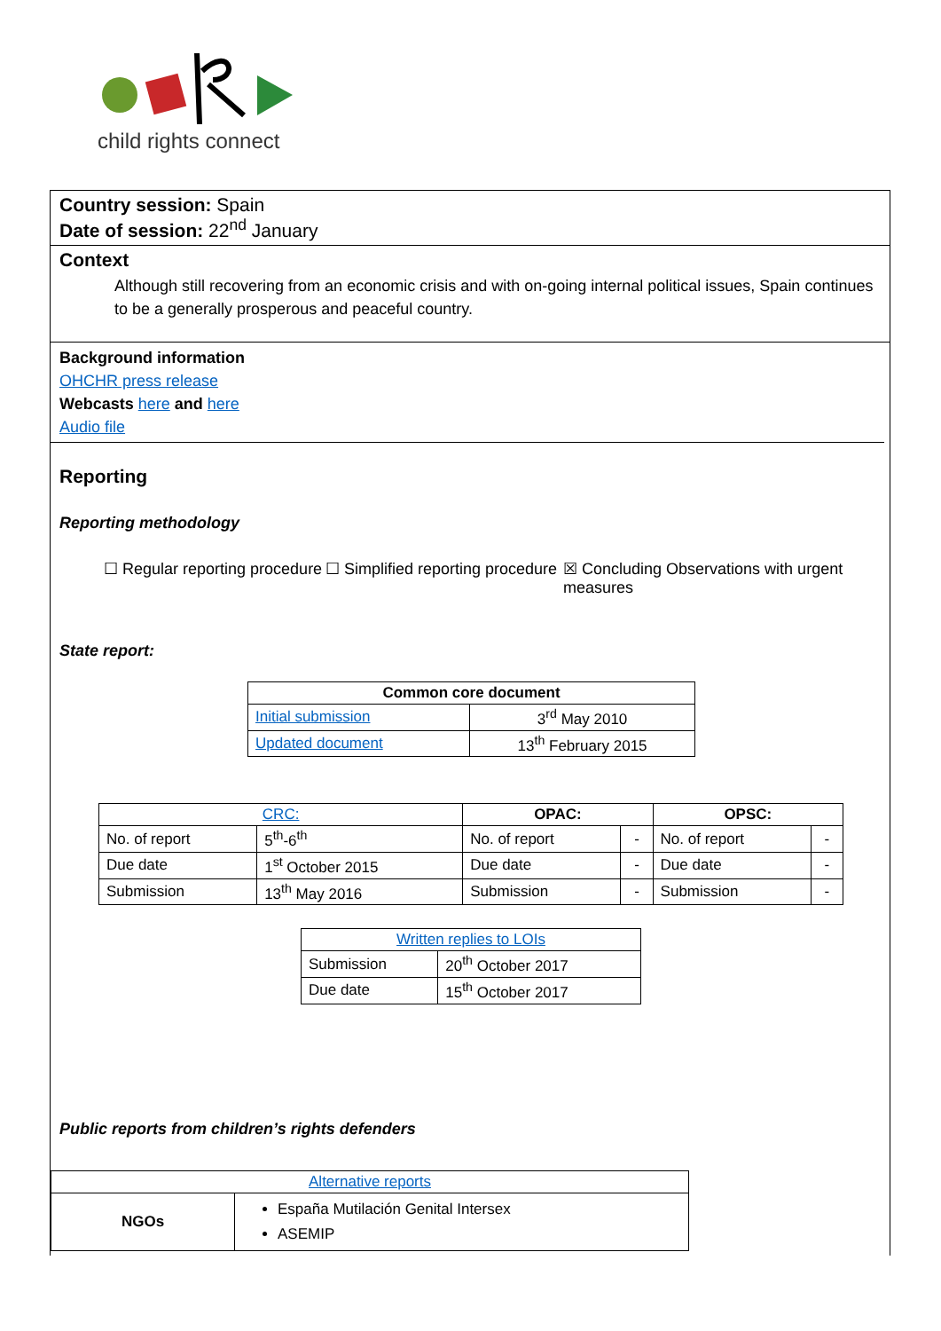child rights connect
Country session: Spain
Date of session: 22<sup>nd</sup> January
Context
Although still recovering from an economic crisis and with on-going internal political issues, Spain continues to be a generally prosperous and peaceful country.
Background information
OHCHR press release
Webcasts here and here
Audio file
Reporting
Reporting methodology
☐ Regular reporting procedure
☐ Simplified reporting procedure
☒ Concluding Observations with urgent measures
State report:
| Common core document | |
| --- | --- |
| Initial submission | 3<sup>rd</sup> May 2010 |
| Updated document | 13<sup>th</sup> February 2015 |
| CRC: | | OPAC: | | OPSC: | |
| --- | --- | --- | --- | --- | --- |
| No. of report | 5<sup>th</sup>-6<sup>th</sup> | No. of report | - | No. of report | - |
| Due date | 1<sup>st</sup> October 2015 | Due date | - | Due date | - |
| Submission | 13<sup>th</sup> May 2016 | Submission | - | Submission | - |
| Written replies to LOIs | |
| --- | --- |
| Submission | 20<sup>th</sup> October 2017 |
| Due date | 15<sup>th</sup> October 2017 |
Public reports from children’s rights defenders
| Alternative reports | |
| --- | --- |
| NGOs | España Mutilación Genital Intersex ASEMIP |